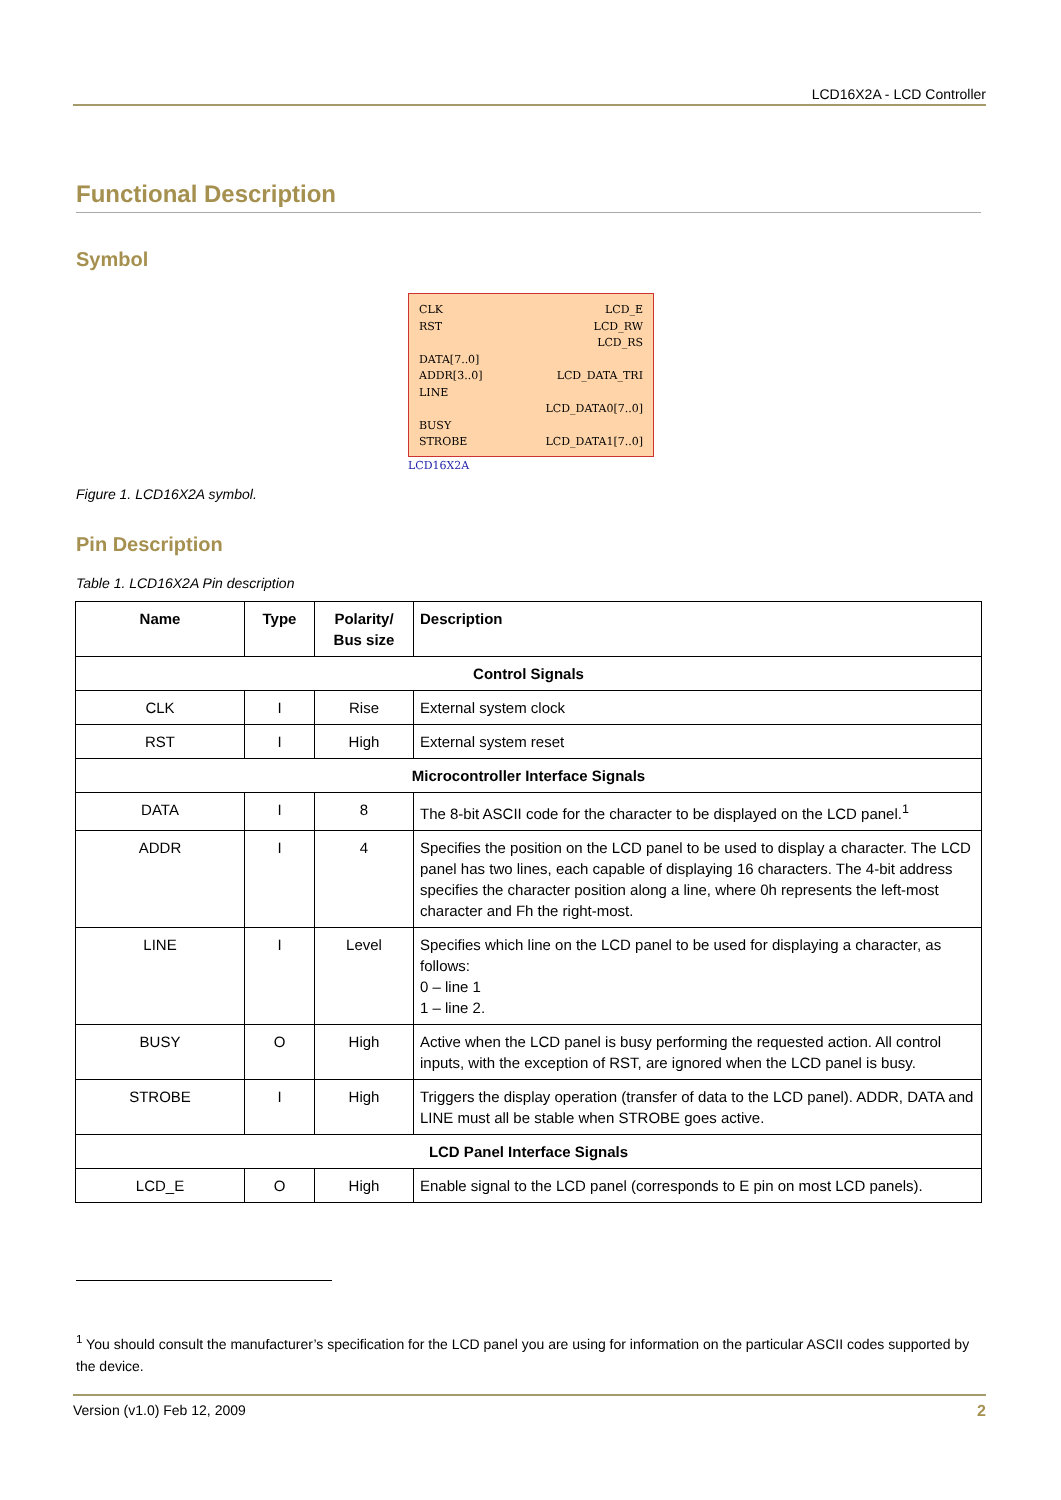LCD16X2A - LCD Controller
Functional Description
Symbol
CLK
RST
DATA[7..0]
ADDR[3..0]
LINE
BUSY
STROBE
LCD_E
LCD_RW
LCD_RS
LCD_DATA_TRI
LCD_DATA0[7..0]
LCD_DATA1[7..0]
LCD16X2A
Figure 1. LCD16X2A symbol.
Pin Description
Table 1. LCD16X2A Pin description
| Name | Type | Polarity/ Bus size | Description |
| --- | --- | --- | --- |
| Control Signals | | | |
| CLK | I | Rise | External system clock |
| RST | I | High | External system reset |
| Microcontroller Interface Signals | | | |
| DATA | I | 8 | The 8-bit ASCII code for the character to be displayed on the LCD panel.<sup>1</sup> |
| ADDR | I | 4 | Specifies the position on the LCD panel to be used to display a character. The LCD panel has two lines, each capable of displaying 16 characters. The 4-bit address specifies the character position along a line, where 0h represents the left-most character and Fh the right-most. |
| LINE | I | Level | Specifies which line on the LCD panel to be used for displaying a character, as follows: 0 – line 1 1 – line 2. |
| BUSY | O | High | Active when the LCD panel is busy performing the requested action. All control inputs, with the exception of RST, are ignored when the LCD panel is busy. |
| STROBE | I | High | Triggers the display operation (transfer of data to the LCD panel). ADDR, DATA and LINE must all be stable when STROBE goes active. |
| LCD Panel Interface Signals | | | |
| LCD_E | O | High | Enable signal to the LCD panel (corresponds to E pin on most LCD panels). |
<sup>1</sup> You should consult the manufacturer’s specification for the LCD panel you are using for information on the particular ASCII codes supported by the device.
Version (v1.0) Feb 12, 2009 2